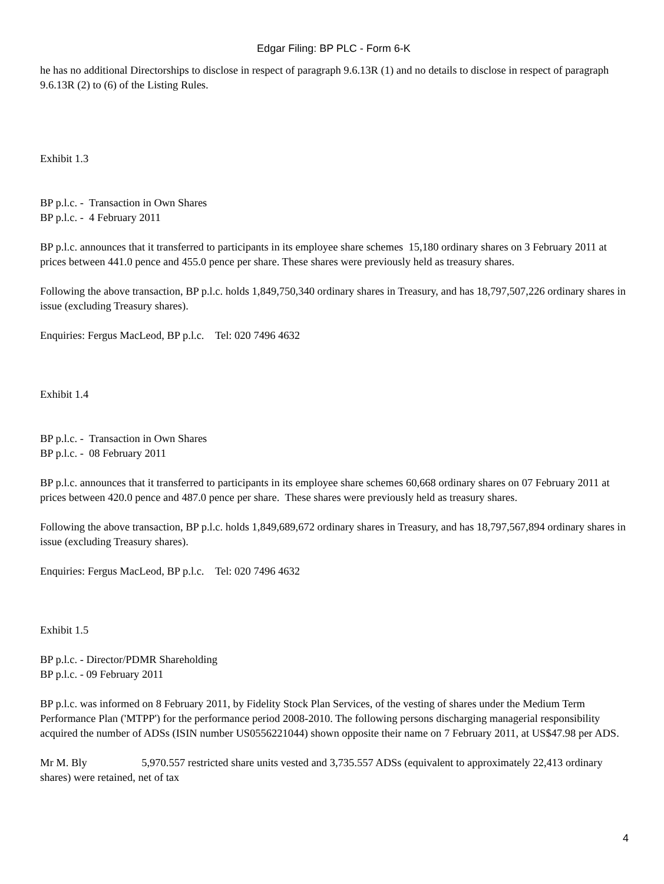Edgar Filing: BP PLC - Form 6-K
he has no additional Directorships to disclose in respect of paragraph 9.6.13R (1) and no details to disclose in respect of paragraph 9.6.13R (2) to (6) of the Listing Rules.
Exhibit 1.3
BP p.l.c. - Transaction in Own Shares
BP p.l.c. - 4 February 2011
BP p.l.c. announces that it transferred to participants in its employee share schemes 15,180 ordinary shares on 3 February 2011 at prices between 441.0 pence and 455.0 pence per share. These shares were previously held as treasury shares.
Following the above transaction, BP p.l.c. holds 1,849,750,340 ordinary shares in Treasury, and has 18,797,507,226 ordinary shares in issue (excluding Treasury shares).
Enquiries: Fergus MacLeod, BP p.l.c. Tel: 020 7496 4632
Exhibit 1.4
BP p.l.c. - Transaction in Own Shares
BP p.l.c. - 08 February 2011
BP p.l.c. announces that it transferred to participants in its employee share schemes 60,668 ordinary shares on 07 February 2011 at prices between 420.0 pence and 487.0 pence per share. These shares were previously held as treasury shares.
Following the above transaction, BP p.l.c. holds 1,849,689,672 ordinary shares in Treasury, and has 18,797,567,894 ordinary shares in issue (excluding Treasury shares).
Enquiries: Fergus MacLeod, BP p.l.c. Tel: 020 7496 4632
Exhibit 1.5
BP p.l.c. - Director/PDMR Shareholding
BP p.l.c. - 09 February 2011
BP p.l.c. was informed on 8 February 2011, by Fidelity Stock Plan Services, of the vesting of shares under the Medium Term Performance Plan ('MTPP') for the performance period 2008-2010. The following persons discharging managerial responsibility acquired the number of ADSs (ISIN number US0556221044) shown opposite their name on 7 February 2011, at US$47.98 per ADS.
Mr M. Bly 5,970.557 restricted share units vested and 3,735.557 ADSs (equivalent to approximately 22,413 ordinary shares) were retained, net of tax
4